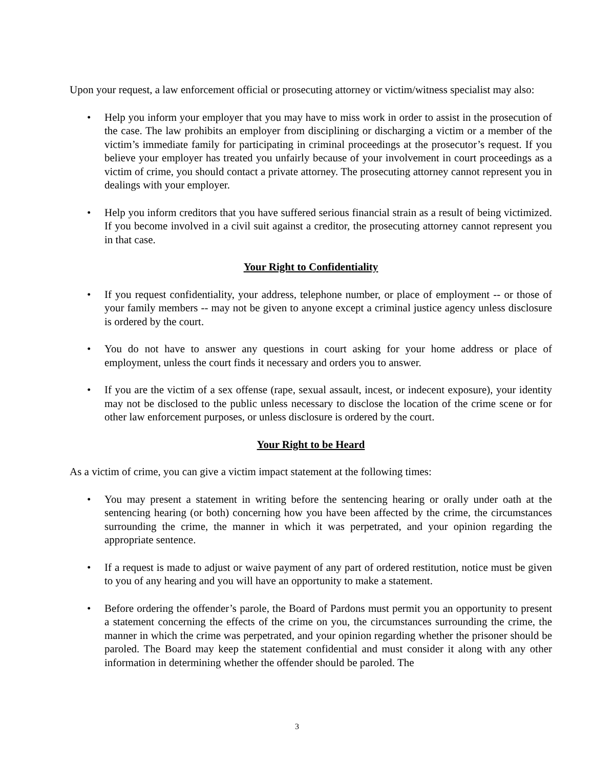Upon your request, a law enforcement official or prosecuting attorney or victim/witness specialist may also:
• Help you inform your employer that you may have to miss work in order to assist in the prosecution of the case. The law prohibits an employer from disciplining or discharging a victim or a member of the victim’s immediate family for participating in criminal proceedings at the prosecutor’s request. If you believe your employer has treated you unfairly because of your involvement in court proceedings as a victim of crime, you should contact a private attorney. The prosecuting attorney cannot represent you in dealings with your employer.
• Help you inform creditors that you have suffered serious financial strain as a result of being victimized. If you become involved in a civil suit against a creditor, the prosecuting attorney cannot represent you in that case.
Your Right to Confidentiality
• If you request confidentiality, your address, telephone number, or place of employment -- or those of your family members -- may not be given to anyone except a criminal justice agency unless disclosure is ordered by the court.
• You do not have to answer any questions in court asking for your home address or place of employment, unless the court finds it necessary and orders you to answer.
• If you are the victim of a sex offense (rape, sexual assault, incest, or indecent exposure), your identity may not be disclosed to the public unless necessary to disclose the location of the crime scene or for other law enforcement purposes, or unless disclosure is ordered by the court.
Your Right to be Heard
As a victim of crime, you can give a victim impact statement at the following times:
• You may present a statement in writing before the sentencing hearing or orally under oath at the sentencing hearing (or both) concerning how you have been affected by the crime, the circumstances surrounding the crime, the manner in which it was perpetrated, and your opinion regarding the appropriate sentence.
• If a request is made to adjust or waive payment of any part of ordered restitution, notice must be given to you of any hearing and you will have an opportunity to make a statement.
• Before ordering the offender’s parole, the Board of Pardons must permit you an opportunity to present a statement concerning the effects of the crime on you, the circumstances surrounding the crime, the manner in which the crime was perpetrated, and your opinion regarding whether the prisoner should be paroled. The Board may keep the statement confidential and must consider it along with any other information in determining whether the offender should be paroled. The
3